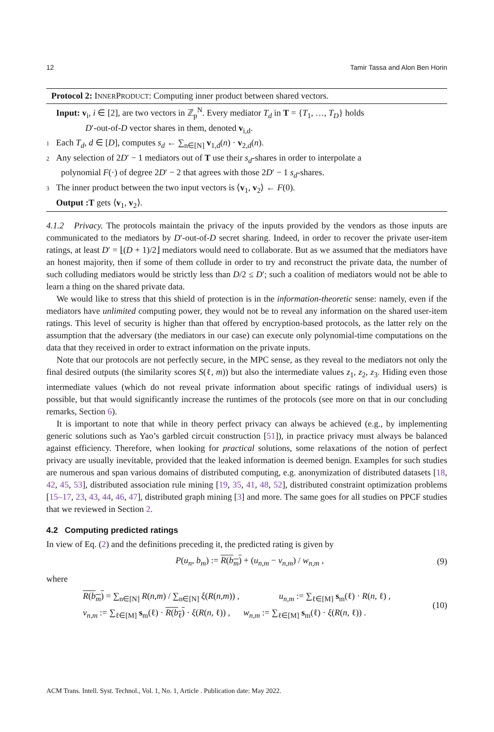12 Tamir Tassa and Alon Ben Horin
Protocol 2: INNERPRODUCT: Computing inner product between shared vectors.
Input: v<sub>i</sub>, i ∈ [2], are two vectors in ℤ<sub>p</sub><sup>N</sup>. Every mediator T<sub>d</sub> in T = {T<sub>1</sub>, …, T<sub>D</sub>} holds
D′-out-of-D vector shares in them, denoted v<sub>i,d</sub>.
1 Each T<sub>d</sub>, d ∈ [D], computes s<sub>d</sub> ← ∑<sub>n∈[N]</sub> v<sub>1,d</sub>(n) · v<sub>2,d</sub>(n).
2 Any selection of 2D′ − 1 mediators out of T use their s<sub>d</sub>-shares in order to interpolate a
polynomial F(·) of degree 2D′ − 2 that agrees with those 2D′ − 1 s<sub>d</sub>-shares.
3 The inner product between the two input vectors is ⟨v<sub>1</sub>, v<sub>2</sub>⟩ ← F(0).
Output :T gets ⟨v<sub>1</sub>, v<sub>2</sub>⟩.
4.1.2 Privacy. The protocols maintain the privacy of the inputs provided by the vendors as those inputs are communicated to the mediators by D′-out-of-D secret sharing. Indeed, in order to recover the private user-item ratings, at least D′ = ⌊(D + 1)/2⌋ mediators would need to collaborate. But as we assumed that the mediators have an honest majority, then if some of them collude in order to try and reconstruct the private data, the number of such colluding mediators would be strictly less than D/2 ≤ D′; such a coalition of mediators would not be able to learn a thing on the shared private data.
We would like to stress that this shield of protection is in the information-theoretic sense: namely, even if the mediators have unlimited computing power, they would not be to reveal any information on the shared user-item ratings. This level of security is higher than that offered by encryption-based protocols, as the latter rely on the assumption that the adversary (the mediators in our case) can execute only polynomial-time computations on the data that they received in order to extract information on the private inputs.
Note that our protocols are not perfectly secure, in the MPC sense, as they reveal to the mediators not only the final desired outputs (the similarity scores S(ℓ, m)) but also the intermediate values z<sub>1</sub>, z<sub>2</sub>, z<sub>3</sub>. Hiding even those intermediate values (which do not reveal private information about specific ratings of individual users) is possible, but that would significantly increase the runtimes of the protocols (see more on that in our concluding remarks, Section 6).
It is important to note that while in theory perfect privacy can always be achieved (e.g., by implementing generic solutions such as Yao’s garbled circuit construction [51]), in practice privacy must always be balanced against efficiency. Therefore, when looking for practical solutions, some relaxations of the notion of perfect privacy are usually inevitable, provided that the leaked information is deemed benign. Examples for such studies are numerous and span various domains of distributed computing, e.g. anonymization of distributed datasets [18, 42, 45, 53], distributed association rule mining [19, 35, 41, 48, 52], distributed constraint optimization problems [15–17, 23, 43, 44, 46, 47], distributed graph mining [3] and more. The same goes for all studies on PPCF studies that we reviewed in Section 2.
4.2 Computing predicted ratings
In view of Eq. (2) and the definitions preceding it, the predicted rating is given by
P(u<sub>n</sub>, b<sub>m</sub>) := R(b<sub>m</sub>) + (u<sub>n,m</sub> − v<sub>n,m</sub>) / w<sub>n,m</sub> , (9)
where
R(b<sub>m</sub>) = ∑<sub>n∈[N]</sub> R(n,m) / ∑<sub>n∈[N]</sub> ξ(R(n,m)) , u<sub>n,m</sub> := ∑<sub>ℓ∈[M]</sub> s<sub>m</sub>(ℓ) · R(n, ℓ) ,
v<sub>n,m</sub> := ∑<sub>ℓ∈[M]</sub> s<sub>m</sub>(ℓ) · R(b<sub>ℓ</sub>) · ξ(R(n, ℓ)) , w<sub>n,m</sub> := ∑<sub>ℓ∈[M]</sub> s<sub>m</sub>(ℓ) · ξ(R(n, ℓ)) .
(10)
ACM Trans. Intell. Syst. Technol., Vol. 1, No. 1, Article . Publication date: May 2022.